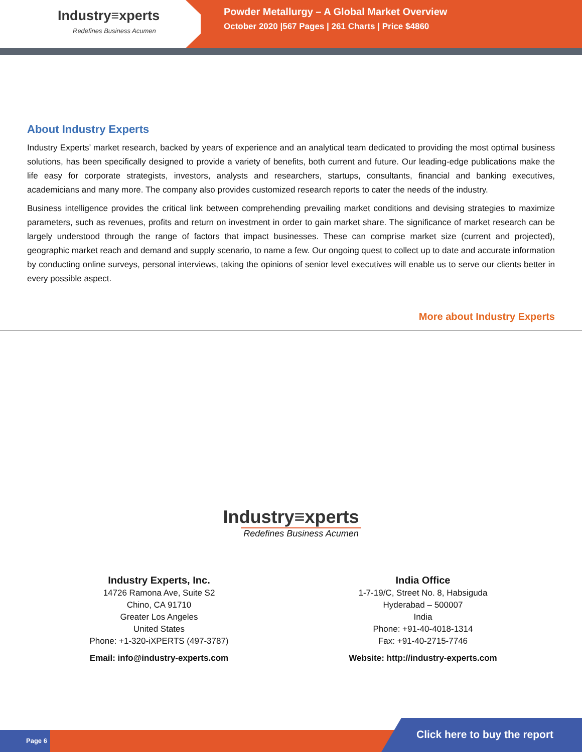Industry≡xperts
Redefines Business Acumen
Powder Metallurgy – A Global Market Overview
October 2020 |567 Pages | 261 Charts | Price $4860
About Industry Experts
Industry Experts’ market research, backed by years of experience and an analytical team dedicated to providing the most optimal business solutions, has been specifically designed to provide a variety of benefits, both current and future. Our leading-edge publications make the life easy for corporate strategists, investors, analysts and researchers, startups, consultants, financial and banking executives, academicians and many more. The company also provides customized research reports to cater the needs of the industry.
Business intelligence provides the critical link between comprehending prevailing market conditions and devising strategies to maximize parameters, such as revenues, profits and return on investment in order to gain market share. The significance of market research can be largely understood through the range of factors that impact businesses. These can comprise market size (current and projected), geographic market reach and demand and supply scenario, to name a few. Our ongoing quest to collect up to date and accurate information by conducting online surveys, personal interviews, taking the opinions of senior level executives will enable us to serve our clients better in every possible aspect.
More about Industry Experts
Industry≡xperts
Redefines Business Acumen
Industry Experts, Inc.
14726 Ramona Ave, Suite S2
Chino, CA 91710
Greater Los Angeles
United States
Phone: +1-320-iXPERTS (497-3787)
Email: info@industry-experts.com
India Office
1-7-19/C, Street No. 8, Habsiguda
Hyderabad – 500007
India
Phone: +91-40-4018-1314
Fax: +91-40-2715-7746
Website: http://industry-experts.com
Page 6 Click here to buy the report